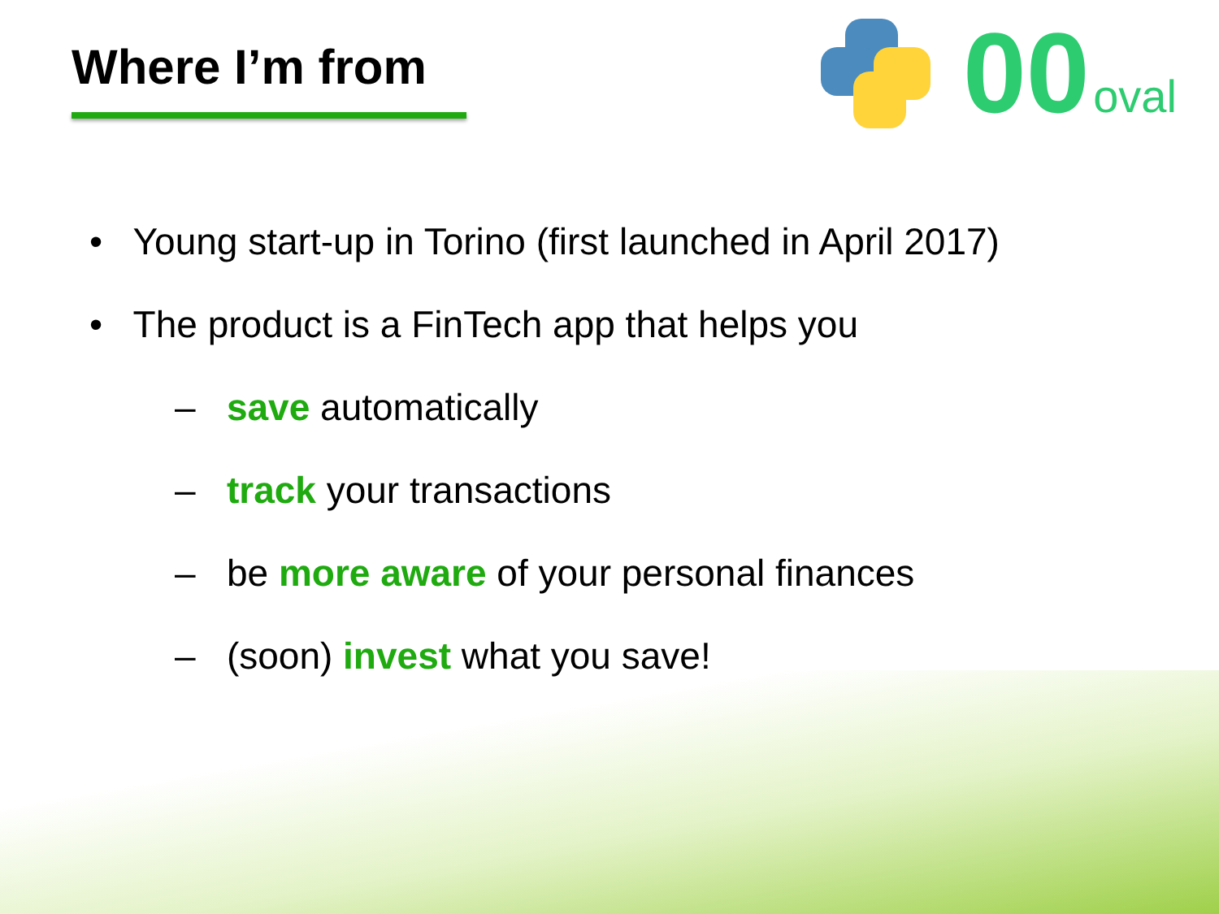Where I’m from
00 oval
• Young start-up in Torino (first launched in April 2017)
• The product is a FinTech app that helps you
– save automatically
– track your transactions
– be more aware of your personal finances
– (soon) invest what you save!